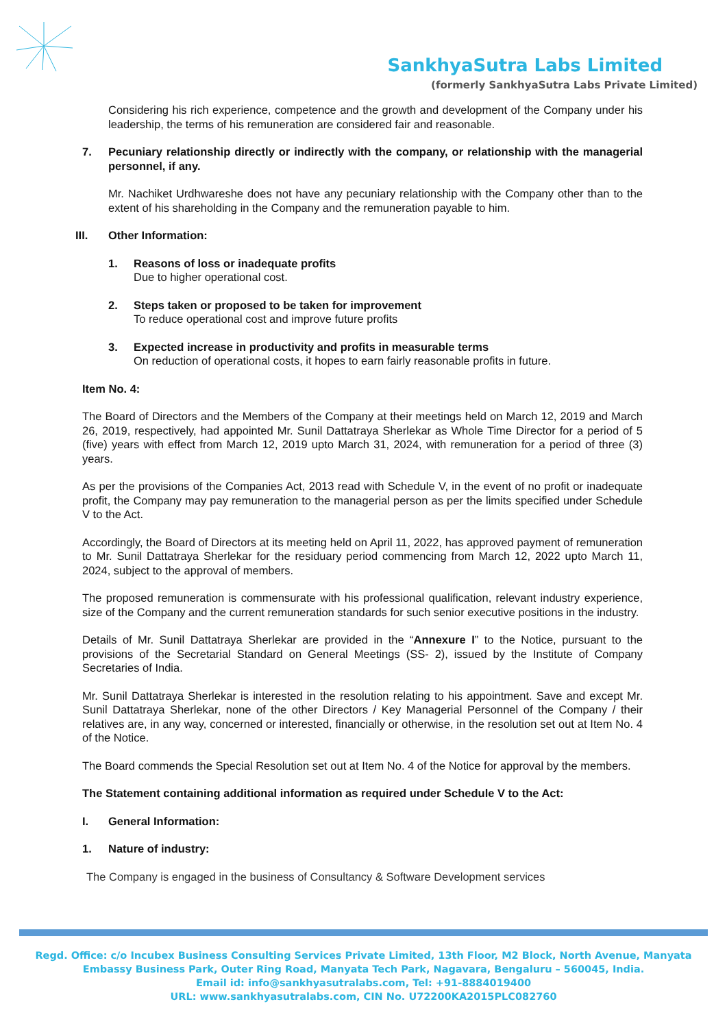SankhyaSutra Labs Limited
(formerly SankhyaSutra Labs Private Limited)
Considering his rich experience, competence and the growth and development of the Company under his leadership, the terms of his remuneration are considered fair and reasonable.
7. Pecuniary relationship directly or indirectly with the company, or relationship with the managerial personnel, if any.
Mr. Nachiket Urdhwareshe does not have any pecuniary relationship with the Company other than to the extent of his shareholding in the Company and the remuneration payable to him.
III. Other Information:
1. Reasons of loss or inadequate profits
Due to higher operational cost.
2. Steps taken or proposed to be taken for improvement
To reduce operational cost and improve future profits
3. Expected increase in productivity and profits in measurable terms
On reduction of operational costs, it hopes to earn fairly reasonable profits in future.
Item No. 4:
The Board of Directors and the Members of the Company at their meetings held on March 12, 2019 and March 26, 2019, respectively, had appointed Mr. Sunil Dattatraya Sherlekar as Whole Time Director for a period of 5 (five) years with effect from March 12, 2019 upto March 31, 2024, with remuneration for a period of three (3) years.
As per the provisions of the Companies Act, 2013 read with Schedule V, in the event of no profit or inadequate profit, the Company may pay remuneration to the managerial person as per the limits specified under Schedule V to the Act.
Accordingly, the Board of Directors at its meeting held on April 11, 2022, has approved payment of remuneration to Mr. Sunil Dattatraya Sherlekar for the residuary period commencing from March 12, 2022 upto March 11, 2024, subject to the approval of members.
The proposed remuneration is commensurate with his professional qualification, relevant industry experience, size of the Company and the current remuneration standards for such senior executive positions in the industry.
Details of Mr. Sunil Dattatraya Sherlekar are provided in the “Annexure I” to the Notice, pursuant to the provisions of the Secretarial Standard on General Meetings (SS- 2), issued by the Institute of Company Secretaries of India.
Mr. Sunil Dattatraya Sherlekar is interested in the resolution relating to his appointment. Save and except Mr. Sunil Dattatraya Sherlekar, none of the other Directors / Key Managerial Personnel of the Company / their relatives are, in any way, concerned or interested, financially or otherwise, in the resolution set out at Item No. 4 of the Notice.
The Board commends the Special Resolution set out at Item No. 4 of the Notice for approval by the members.
The Statement containing additional information as required under Schedule V to the Act:
I. General Information:
1. Nature of industry:
The Company is engaged in the business of Consultancy & Software Development services
Regd. Office: c/o Incubex Business Consulting Services Private Limited, 13th Floor, M2 Block, North Avenue, Manyata
Embassy Business Park, Outer Ring Road, Manyata Tech Park, Nagavara, Bengaluru – 560045, India.
Email id: info@sankhyasutralabs.com, Tel: +91-8884019400
URL: www.sankhyasutralabs.com, CIN No. U72200KA2015PLC082760